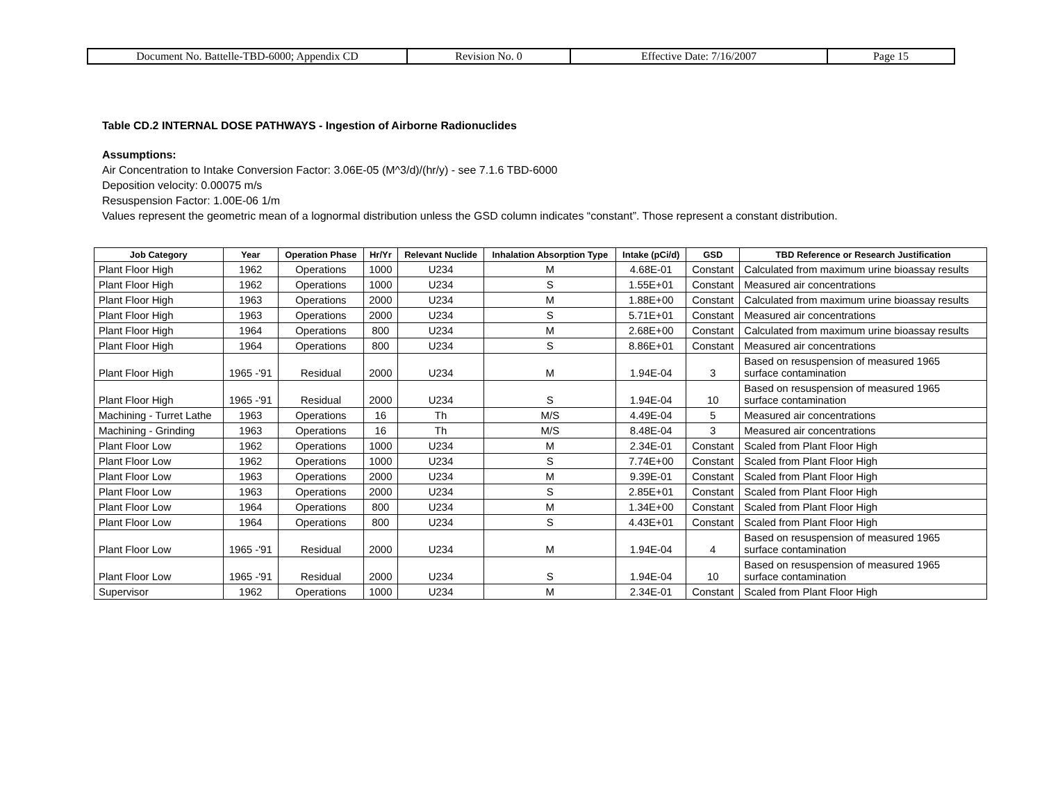| Document No. Battelle-TBD-6000; Appendix CD | Revision No. 0 | Effective Date: 7/16/2007 | Page 15 |
Table CD.2 INTERNAL DOSE PATHWAYS - Ingestion of Airborne Radionuclides
Assumptions:
Air Concentration to Intake Conversion Factor: 3.06E-05 (M^3/d)/(hr/y) - see 7.1.6 TBD-6000
Deposition velocity: 0.00075 m/s
Resuspension Factor: 1.00E-06 1/m
Values represent the geometric mean of a lognormal distribution unless the GSD column indicates “constant”. Those represent a constant distribution.
| Job Category | Year | Operation Phase | Hr/Yr | Relevant Nuclide | Inhalation Absorption Type | Intake (pCi/d) | GSD | TBD Reference or Research Justification |
| --- | --- | --- | --- | --- | --- | --- | --- | --- |
| Plant Floor High | 1962 | Operations | 1000 | U234 | M | 4.68E-01 | Constant | Calculated from maximum urine bioassay results |
| Plant Floor High | 1962 | Operations | 1000 | U234 | S | 1.55E+01 | Constant | Measured air concentrations |
| Plant Floor High | 1963 | Operations | 2000 | U234 | M | 1.88E+00 | Constant | Calculated from maximum urine bioassay results |
| Plant Floor High | 1963 | Operations | 2000 | U234 | S | 5.71E+01 | Constant | Measured air concentrations |
| Plant Floor High | 1964 | Operations | 800 | U234 | M | 2.68E+00 | Constant | Calculated from maximum urine bioassay results |
| Plant Floor High | 1964 | Operations | 800 | U234 | S | 8.86E+01 | Constant | Measured air concentrations |
| Plant Floor High | 1965 -'91 | Residual | 2000 | U234 | M | 1.94E-04 | 3 | Based on resuspension of measured 1965 surface contamination |
| Plant Floor High | 1965 -'91 | Residual | 2000 | U234 | S | 1.94E-04 | 10 | Based on resuspension of measured 1965 surface contamination |
| Machining - Turret Lathe | 1963 | Operations | 16 | Th | M/S | 4.49E-04 | 5 | Measured air concentrations |
| Machining - Grinding | 1963 | Operations | 16 | Th | M/S | 8.48E-04 | 3 | Measured air concentrations |
| Plant Floor Low | 1962 | Operations | 1000 | U234 | M | 2.34E-01 | Constant | Scaled from Plant Floor High |
| Plant Floor Low | 1962 | Operations | 1000 | U234 | S | 7.74E+00 | Constant | Scaled from Plant Floor High |
| Plant Floor Low | 1963 | Operations | 2000 | U234 | M | 9.39E-01 | Constant | Scaled from Plant Floor High |
| Plant Floor Low | 1963 | Operations | 2000 | U234 | S | 2.85E+01 | Constant | Scaled from Plant Floor High |
| Plant Floor Low | 1964 | Operations | 800 | U234 | M | 1.34E+00 | Constant | Scaled from Plant Floor High |
| Plant Floor Low | 1964 | Operations | 800 | U234 | S | 4.43E+01 | Constant | Scaled from Plant Floor High |
| Plant Floor Low | 1965 -'91 | Residual | 2000 | U234 | M | 1.94E-04 | 4 | Based on resuspension of measured 1965 surface contamination |
| Plant Floor Low | 1965 -'91 | Residual | 2000 | U234 | S | 1.94E-04 | 10 | Based on resuspension of measured 1965 surface contamination |
| Supervisor | 1962 | Operations | 1000 | U234 | M | 2.34E-01 | Constant | Scaled from Plant Floor High |